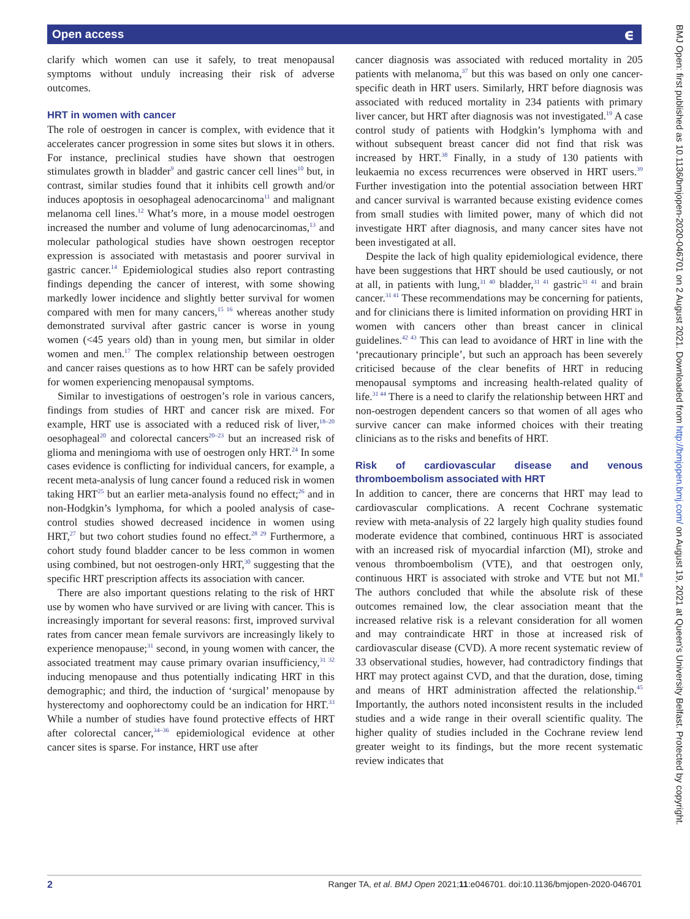Open access ϵ
clarify which women can use it safely, to treat menopausal symptoms without unduly increasing their risk of adverse outcomes.
HRT in women with cancer
The role of oestrogen in cancer is complex, with evidence that it accelerates cancer progression in some sites but slows it in others. For instance, preclinical studies have shown that oestrogen stimulates growth in bladder<sup>9</sup> and gastric cancer cell lines<sup>10</sup> but, in contrast, similar studies found that it inhibits cell growth and/or induces apoptosis in oesophageal adenocarcinoma<sup>11</sup> and malignant melanoma cell lines.<sup>12</sup> What’s more, in a mouse model oestrogen increased the number and volume of lung adenocarcinomas,<sup>13</sup> and molecular pathological studies have shown oestrogen receptor expression is associated with metastasis and poorer survival in gastric cancer.<sup>14</sup> Epidemiological studies also report contrasting findings depending the cancer of interest, with some showing markedly lower incidence and slightly better survival for women compared with men for many cancers,<sup>15 16</sup> whereas another study demonstrated survival after gastric cancer is worse in young women (<45 years old) than in young men, but similar in older women and men.<sup>17</sup> The complex relationship between oestrogen and cancer raises questions as to how HRT can be safely provided for women experiencing menopausal symptoms.
Similar to investigations of oestrogen’s role in various cancers, findings from studies of HRT and cancer risk are mixed. For example, HRT use is associated with a reduced risk of liver,<sup>18–20</sup> oesophageal<sup>20</sup> and colorectal cancers<sup>20–23</sup> but an increased risk of glioma and meningioma with use of oestrogen only HRT.<sup>24</sup> In some cases evidence is conflicting for individual cancers, for example, a recent meta-analysis of lung cancer found a reduced risk in women taking HRT<sup>25</sup> but an earlier meta-analysis found no effect;<sup>26</sup> and in non-Hodgkin’s lymphoma, for which a pooled analysis of case-control studies showed decreased incidence in women using HRT,<sup>27</sup> but two cohort studies found no effect.<sup>28 29</sup> Furthermore, a cohort study found bladder cancer to be less common in women using combined, but not oestrogen-only HRT,<sup>30</sup> suggesting that the specific HRT prescription affects its association with cancer.
There are also important questions relating to the risk of HRT use by women who have survived or are living with cancer. This is increasingly important for several reasons: first, improved survival rates from cancer mean female survivors are increasingly likely to experience menopause;<sup>31</sup> second, in young women with cancer, the associated treatment may cause primary ovarian insufficiency,<sup>31 32</sup> inducing menopause and thus potentially indicating HRT in this demographic; and third, the induction of ‘surgical’ menopause by hysterectomy and oophorectomy could be an indication for HRT.<sup>33</sup> While a number of studies have found protective effects of HRT after colorectal cancer,<sup>34–36</sup> epidemiological evidence at other cancer sites is sparse. For instance, HRT use after
cancer diagnosis was associated with reduced mortality in 205 patients with melanoma,<sup>37</sup> but this was based on only one cancer-specific death in HRT users. Similarly, HRT before diagnosis was associated with reduced mortality in 234 patients with primary liver cancer, but HRT after diagnosis was not investigated.<sup>19</sup> A case control study of patients with Hodgkin’s lymphoma with and without subsequent breast cancer did not find that risk was increased by HRT.<sup>38</sup> Finally, in a study of 130 patients with leukaemia no excess recurrences were observed in HRT users.<sup>39</sup> Further investigation into the potential association between HRT and cancer survival is warranted because existing evidence comes from small studies with limited power, many of which did not investigate HRT after diagnosis, and many cancer sites have not been investigated at all.
Despite the lack of high quality epidemiological evidence, there have been suggestions that HRT should be used cautiously, or not at all, in patients with lung,<sup>31 40</sup> bladder,<sup>31 41</sup> gastric<sup>31 41</sup> and brain cancer.<sup>31 41</sup> These recommendations may be concerning for patients, and for clinicians there is limited information on providing HRT in women with cancers other than breast cancer in clinical guidelines.<sup>42 43</sup> This can lead to avoidance of HRT in line with the ‘precautionary principle’, but such an approach has been severely criticised because of the clear benefits of HRT in reducing menopausal symptoms and increasing health-related quality of life.<sup>31 44</sup> There is a need to clarify the relationship between HRT and non-oestrogen dependent cancers so that women of all ages who survive cancer can make informed choices with their treating clinicians as to the risks and benefits of HRT.
Risk of cardiovascular disease and venous thromboembolism associated with HRT
In addition to cancer, there are concerns that HRT may lead to cardiovascular complications. A recent Cochrane systematic review with meta-analysis of 22 largely high quality studies found moderate evidence that combined, continuous HRT is associated with an increased risk of myocardial infarction (MI), stroke and venous thromboembolism (VTE), and that oestrogen only, continuous HRT is associated with stroke and VTE but not MI.<sup>8</sup> The authors concluded that while the absolute risk of these outcomes remained low, the clear association meant that the increased relative risk is a relevant consideration for all women and may contraindicate HRT in those at increased risk of cardiovascular disease (CVD). A more recent systematic review of 33 observational studies, however, had contradictory findings that HRT may protect against CVD, and that the duration, dose, timing and means of HRT administration affected the relationship.<sup>45</sup> Importantly, the authors noted inconsistent results in the included studies and a wide range in their overall scientific quality. The higher quality of studies included in the Cochrane review lend greater weight to its findings, but the more recent systematic review indicates that
BMJ Open: first published as 10.1136/bmjopen-2020-046701 on 2 August 2021. Downloaded from http://bmjopen.bmj.com/ on August 19, 2021 at Queen's University Belfast. Protected by copyright.
2 Ranger TA, et al. BMJ Open 2021;11:e046701. doi:10.1136/bmjopen-2020-046701